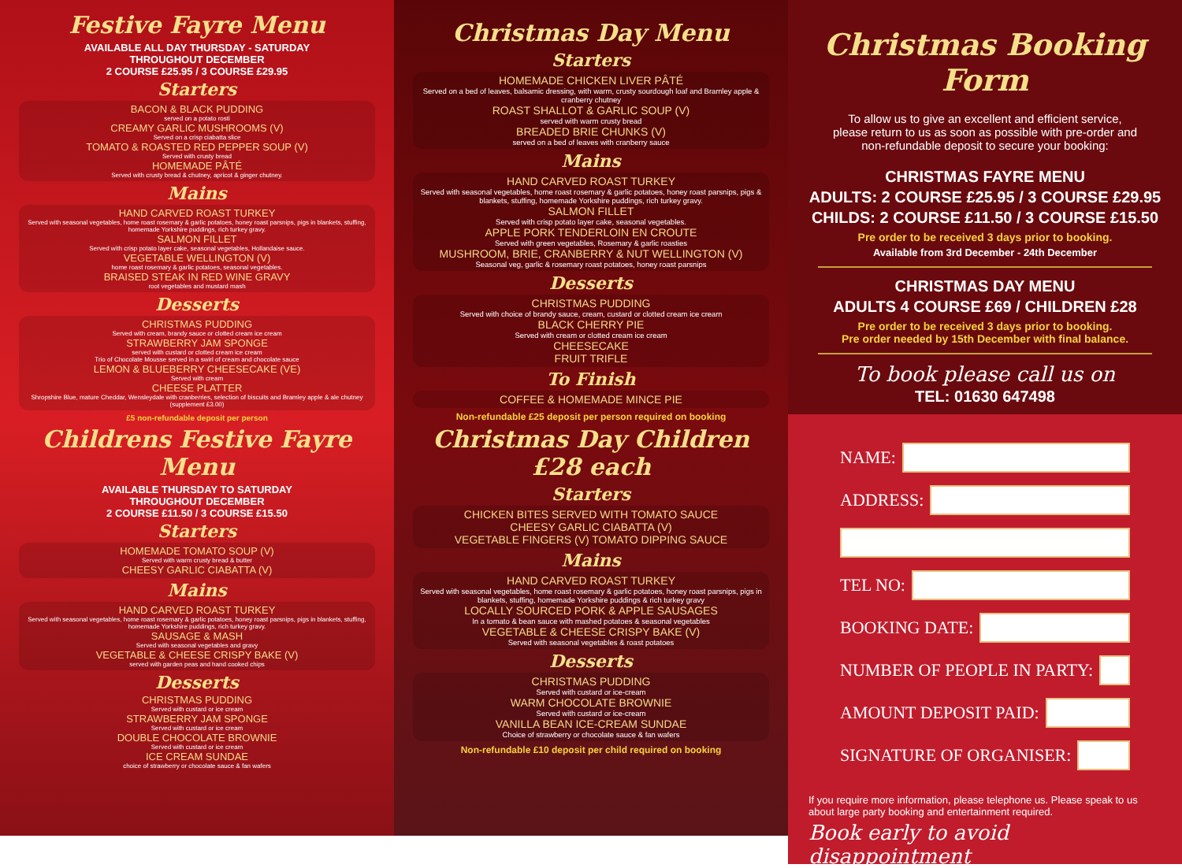Festive Fayre Menu
AVAILABLE ALL DAY THURSDAY - SATURDAY
THROUGHOUT DECEMBER
2 COURSE £25.95 / 3 COURSE £29.95
Starters
BACON & BLACK PUDDING
served on a potato rosti
CREAMY GARLIC MUSHROOMS (V)
Served on a crisp ciabatta slice
TOMATO & ROASTED RED PEPPER SOUP (V)
Served with crusty bread
HOMEMADE PÂTÉ
Served with crusty bread & chutney, apricot & ginger chutney.
Mains
HAND CARVED ROAST TURKEY
Served with seasonal vegetables, home roast rosemary & garlic potatoes, honey roast parsnips, pigs in blankets, stuffing, homemade Yorkshire puddings, rich turkey gravy.
SALMON FILLET
Served with crisp potato layer cake, seasonal vegetables, Hollandaise sauce.
VEGETABLE WELLINGTON (V)
home roast rosemary & garlic potatoes, seasonal vegetables.
BRAISED STEAK IN RED WINE GRAVY
root vegetables and mustard mash
Desserts
CHRISTMAS PUDDING
Served with cream, brandy sauce or clotted cream ice cream
STRAWBERRY JAM SPONGE
served with custard or clotted cream ice cream
Trio of Chocolate Mousse served in a swirl of cream and chocolate sauce
LEMON & BLUEBERRY CHEESECAKE (VE)
Served with cream
CHEESE PLATTER
Shropshire Blue, mature Cheddar, Wensleydale with cranberries, selection of biscuits and Bramley apple & ale chutney (supplement £3.00)
£5 non-refundable deposit per person
Childrens Festive Fayre Menu
AVAILABLE THURSDAY TO SATURDAY
THROUGHOUT DECEMBER
2 COURSE £11.50 / 3 COURSE £15.50
Starters
HOMEMADE TOMATO SOUP (V)
Served with warm crusty bread & butter
CHEESY GARLIC CIABATTA (V)
Mains
HAND CARVED ROAST TURKEY
Served with seasonal vegetables, home roast rosemary & garlic potatoes, honey roast parsnips, pigs in blankets, stuffing, homemade Yorkshire puddings, rich turkey gravy.
SAUSAGE & MASH
Served with seasonal vegetables and gravy
VEGETABLE & CHEESE CRISPY BAKE (V)
served with garden peas and hand cooked chips
Desserts
CHRISTMAS PUDDING
Served with custard or ice cream
STRAWBERRY JAM SPONGE
Served with custard or ice cream
DOUBLE CHOCOLATE BROWNIE
Served with custard or ice cream
ICE CREAM SUNDAE
choice of strawberry or chocolate sauce & fan wafers
Christmas Day Menu
Starters
HOMEMADE CHICKEN LIVER PÂTÉ
Served on a bed of leaves, balsamic dressing, with warm, crusty sourdough loaf and Bramley apple & cranberry chutney
ROAST SHALLOT & GARLIC SOUP (V)
served with warm crusty bread
BREADED BRIE CHUNKS (V)
served on a bed of leaves with cranberry sauce
Mains
HAND CARVED ROAST TURKEY
Served with seasonal vegetables, home roast rosemary & garlic potatoes, honey roast parsnips, pigs & blankets, stuffing, homemade Yorkshire puddings, rich turkey gravy.
SALMON FILLET
Served with crisp potato layer cake, seasonal vegetables.
APPLE PORK TENDERLOIN EN CROUTE
Served with green vegetables, Rosemary & garlic roasties
MUSHROOM, BRIE, CRANBERRY & NUT WELLINGTON (V)
Seasonal veg, garlic & rosemary roast potatoes, honey roast parsnips
Desserts
CHRISTMAS PUDDING
Served with choice of brandy sauce, cream, custard or clotted cream ice cream
BLACK CHERRY PIE
Served with cream or clotted cream ice cream
CHEESECAKE
FRUIT TRIFLE
To Finish
COFFEE & HOMEMADE MINCE PIE
Non-refundable £25 deposit per person required on booking
Christmas Day Children £28 each
Starters
CHICKEN BITES SERVED WITH TOMATO SAUCE
CHEESY GARLIC CIABATTA (V)
VEGETABLE FINGERS (V) TOMATO DIPPING SAUCE
Mains
HAND CARVED ROAST TURKEY
Served with seasonal vegetables, home roast rosemary & garlic potatoes, honey roast parsnips, pigs in blankets, stuffing, homemade Yorkshire puddings & rich turkey gravy
LOCALLY SOURCED PORK & APPLE SAUSAGES
In a tomato & bean sauce with mashed potatoes & seasonal vegetables
VEGETABLE & CHEESE CRISPY BAKE (V)
Served with seasonal vegetables & roast potatoes
Desserts
CHRISTMAS PUDDING
Served with custard or ice-cream
WARM CHOCOLATE BROWNIE
Served with custard or ice-cream
VANILLA BEAN ICE-CREAM SUNDAE
Choice of strawberry or chocolate sauce & fan wafers
Non-refundable £10 deposit per child required on booking
Christmas Booking Form
To allow us to give an excellent and efficient service, please return to us as soon as possible with pre-order and non-refundable deposit to secure your booking:
CHRISTMAS FAYRE MENU
ADULTS: 2 COURSE £25.95 / 3 COURSE £29.95
CHILDS: 2 COURSE £11.50 / 3 COURSE £15.50
Pre order to be received 3 days prior to booking.
Available from 3rd December - 24th December
CHRISTMAS DAY MENU
ADULTS 4 COURSE £69 / CHILDREN £28
Pre order to be received 3 days prior to booking.
Pre order needed by 15th December with final balance.
To book please call us on
TEL: 01630 647498
NAME:
ADDRESS:
TEL NO:
BOOKING DATE:
NUMBER OF PEOPLE IN PARTY:
AMOUNT DEPOSIT PAID:
SIGNATURE OF ORGANISER:
If you require more information, please telephone us. Please speak to us about large party booking and entertainment required.
Book early to avoid disappointment